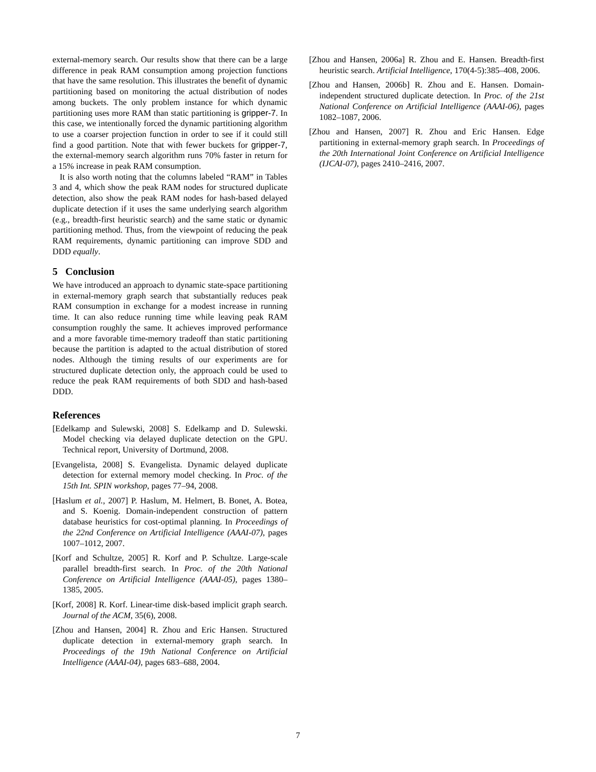external-memory search. Our results show that there can be a large difference in peak RAM consumption among projection functions that have the same resolution. This illustrates the benefit of dynamic partitioning based on monitoring the actual distribution of nodes among buckets. The only problem instance for which dynamic partitioning uses more RAM than static partitioning is gripper-7. In this case, we intentionally forced the dynamic partitioning algorithm to use a coarser projection function in order to see if it could still find a good partition. Note that with fewer buckets for gripper-7, the external-memory search algorithm runs 70% faster in return for a 15% increase in peak RAM consumption.
It is also worth noting that the columns labeled “RAM” in Tables 3 and 4, which show the peak RAM nodes for structured duplicate detection, also show the peak RAM nodes for hash-based delayed duplicate detection if it uses the same underlying search algorithm (e.g., breadth-first heuristic search) and the same static or dynamic partitioning method. Thus, from the viewpoint of reducing the peak RAM requirements, dynamic partitioning can improve SDD and DDD equally.
5 Conclusion
We have introduced an approach to dynamic state-space partitioning in external-memory graph search that substantially reduces peak RAM consumption in exchange for a modest increase in running time. It can also reduce running time while leaving peak RAM consumption roughly the same. It achieves improved performance and a more favorable time-memory tradeoff than static partitioning because the partition is adapted to the actual distribution of stored nodes. Although the timing results of our experiments are for structured duplicate detection only, the approach could be used to reduce the peak RAM requirements of both SDD and hash-based DDD.
References
[Edelkamp and Sulewski, 2008] S. Edelkamp and D. Sulewski. Model checking via delayed duplicate detection on the GPU. Technical report, University of Dortmund, 2008.
[Evangelista, 2008] S. Evangelista. Dynamic delayed duplicate detection for external memory model checking. In Proc. of the 15th Int. SPIN workshop, pages 77–94, 2008.
[Haslum et al., 2007] P. Haslum, M. Helmert, B. Bonet, A. Botea, and S. Koenig. Domain-independent construction of pattern database heuristics for cost-optimal planning. In Proceedings of the 22nd Conference on Artificial Intelligence (AAAI-07), pages 1007–1012, 2007.
[Korf and Schultze, 2005] R. Korf and P. Schultze. Large-scale parallel breadth-first search. In Proc. of the 20th National Conference on Artificial Intelligence (AAAI-05), pages 1380–1385, 2005.
[Korf, 2008] R. Korf. Linear-time disk-based implicit graph search. Journal of the ACM, 35(6), 2008.
[Zhou and Hansen, 2004] R. Zhou and Eric Hansen. Structured duplicate detection in external-memory graph search. In Proceedings of the 19th National Conference on Artificial Intelligence (AAAI-04), pages 683–688, 2004.
[Zhou and Hansen, 2006a] R. Zhou and E. Hansen. Breadth-first heuristic search. Artificial Intelligence, 170(4-5):385–408, 2006.
[Zhou and Hansen, 2006b] R. Zhou and E. Hansen. Domain-independent structured duplicate detection. In Proc. of the 21st National Conference on Artificial Intelligence (AAAI-06), pages 1082–1087, 2006.
[Zhou and Hansen, 2007] R. Zhou and Eric Hansen. Edge partitioning in external-memory graph search. In Proceedings of the 20th International Joint Conference on Artificial Intelligence (IJCAI-07), pages 2410–2416, 2007.
7